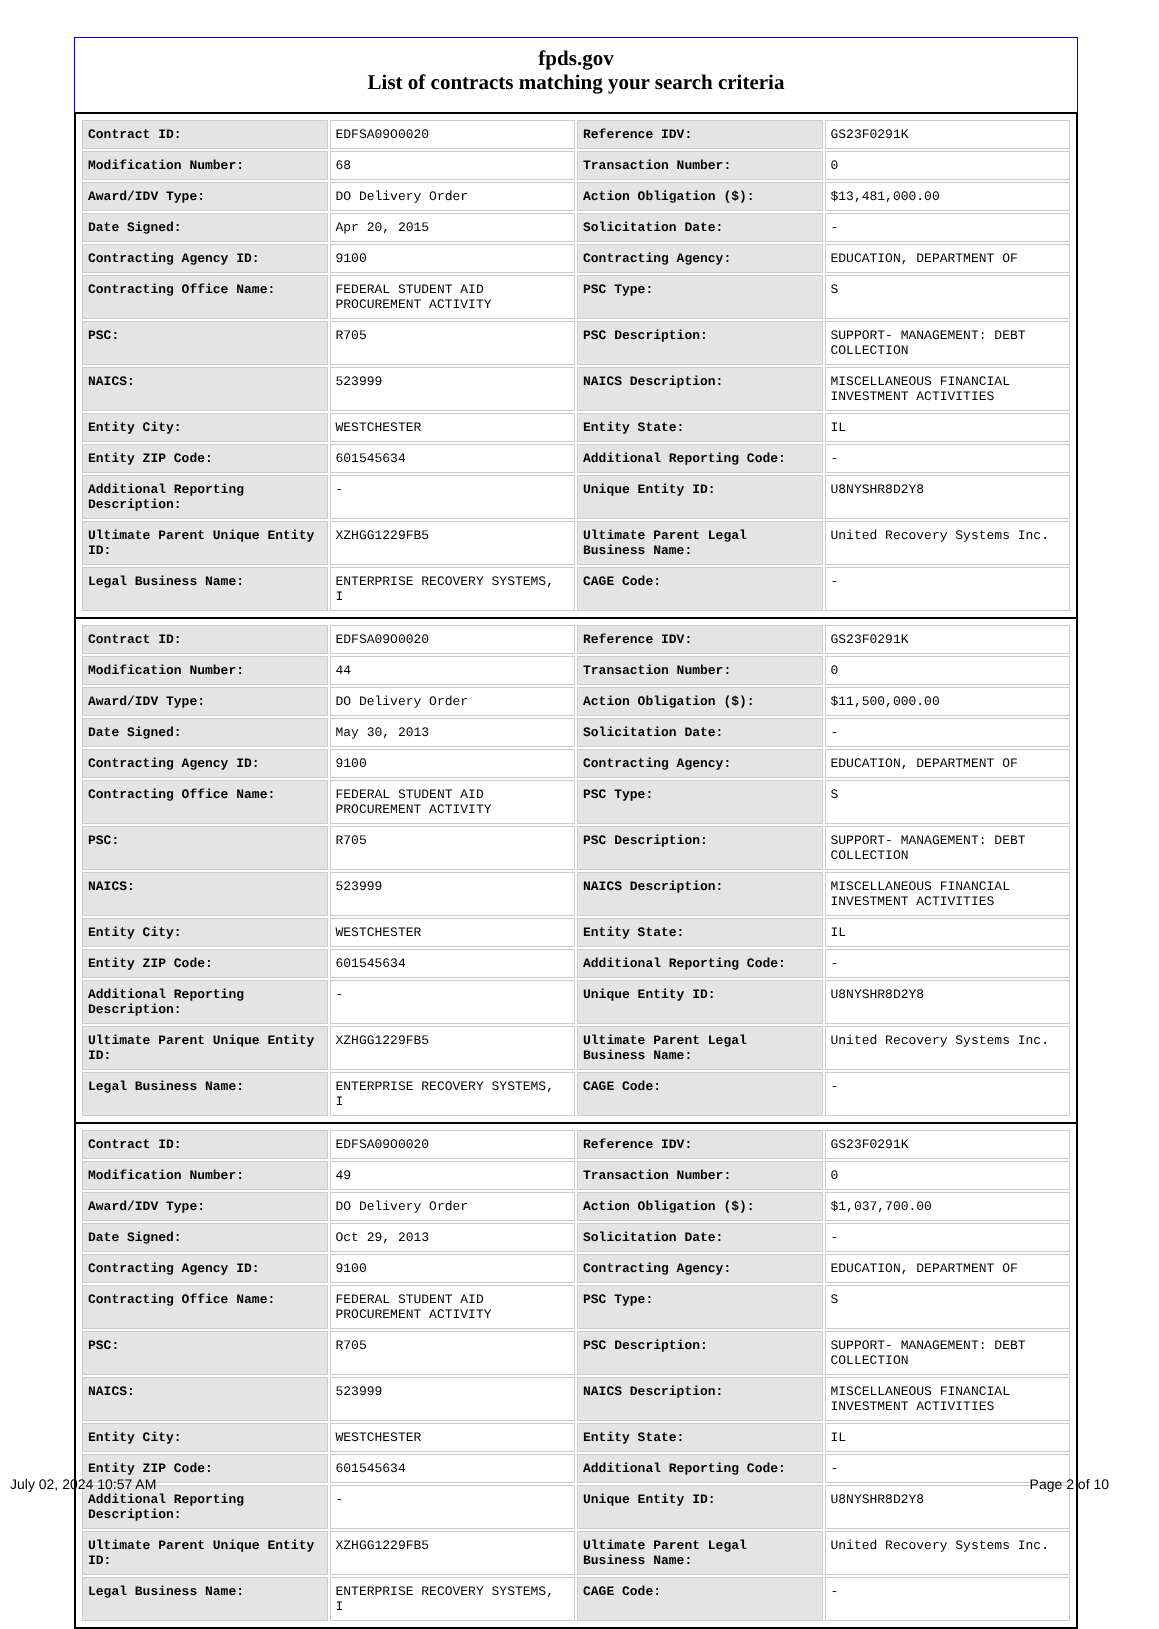fpds.gov
List of contracts matching your search criteria
| Contract ID: | EDFSA09O0020 | Reference IDV: | GS23F0291K |
| Modification Number: | 68 | Transaction Number: | 0 |
| Award/IDV Type: | DO Delivery Order | Action Obligation ($): | $13,481,000.00 |
| Date Signed: | Apr 20, 2015 | Solicitation Date: | - |
| Contracting Agency ID: | 9100 | Contracting Agency: | EDUCATION, DEPARTMENT OF |
| Contracting Office Name: | FEDERAL STUDENT AID PROCUREMENT ACTIVITY | PSC Type: | S |
| PSC: | R705 | PSC Description: | SUPPORT- MANAGEMENT: DEBT COLLECTION |
| NAICS: | 523999 | NAICS Description: | MISCELLANEOUS FINANCIAL INVESTMENT ACTIVITIES |
| Entity City: | WESTCHESTER | Entity State: | IL |
| Entity ZIP Code: | 601545634 | Additional Reporting Code: | - |
| Additional Reporting Description: | - | Unique Entity ID: | U8NYSHR8D2Y8 |
| Ultimate Parent Unique Entity ID: | XZHGG1229FB5 | Ultimate Parent Legal Business Name: | United Recovery Systems Inc. |
| Legal Business Name: | ENTERPRISE RECOVERY SYSTEMS, I | CAGE Code: | - |
| Contract ID: | EDFSA09O0020 | Reference IDV: | GS23F0291K |
| Modification Number: | 44 | Transaction Number: | 0 |
| Award/IDV Type: | DO Delivery Order | Action Obligation ($): | $11,500,000.00 |
| Date Signed: | May 30, 2013 | Solicitation Date: | - |
| Contracting Agency ID: | 9100 | Contracting Agency: | EDUCATION, DEPARTMENT OF |
| Contracting Office Name: | FEDERAL STUDENT AID PROCUREMENT ACTIVITY | PSC Type: | S |
| PSC: | R705 | PSC Description: | SUPPORT- MANAGEMENT: DEBT COLLECTION |
| NAICS: | 523999 | NAICS Description: | MISCELLANEOUS FINANCIAL INVESTMENT ACTIVITIES |
| Entity City: | WESTCHESTER | Entity State: | IL |
| Entity ZIP Code: | 601545634 | Additional Reporting Code: | - |
| Additional Reporting Description: | - | Unique Entity ID: | U8NYSHR8D2Y8 |
| Ultimate Parent Unique Entity ID: | XZHGG1229FB5 | Ultimate Parent Legal Business Name: | United Recovery Systems Inc. |
| Legal Business Name: | ENTERPRISE RECOVERY SYSTEMS, I | CAGE Code: | - |
| Contract ID: | EDFSA09O0020 | Reference IDV: | GS23F0291K |
| Modification Number: | 49 | Transaction Number: | 0 |
| Award/IDV Type: | DO Delivery Order | Action Obligation ($): | $1,037,700.00 |
| Date Signed: | Oct 29, 2013 | Solicitation Date: | - |
| Contracting Agency ID: | 9100 | Contracting Agency: | EDUCATION, DEPARTMENT OF |
| Contracting Office Name: | FEDERAL STUDENT AID PROCUREMENT ACTIVITY | PSC Type: | S |
| PSC: | R705 | PSC Description: | SUPPORT- MANAGEMENT: DEBT COLLECTION |
| NAICS: | 523999 | NAICS Description: | MISCELLANEOUS FINANCIAL INVESTMENT ACTIVITIES |
| Entity City: | WESTCHESTER | Entity State: | IL |
| Entity ZIP Code: | 601545634 | Additional Reporting Code: | - |
| Additional Reporting Description: | - | Unique Entity ID: | U8NYSHR8D2Y8 |
| Ultimate Parent Unique Entity ID: | XZHGG1229FB5 | Ultimate Parent Legal Business Name: | United Recovery Systems Inc. |
| Legal Business Name: | ENTERPRISE RECOVERY SYSTEMS, I | CAGE Code: | - |
July 02, 2024 10:57 AM Page 2 of 10